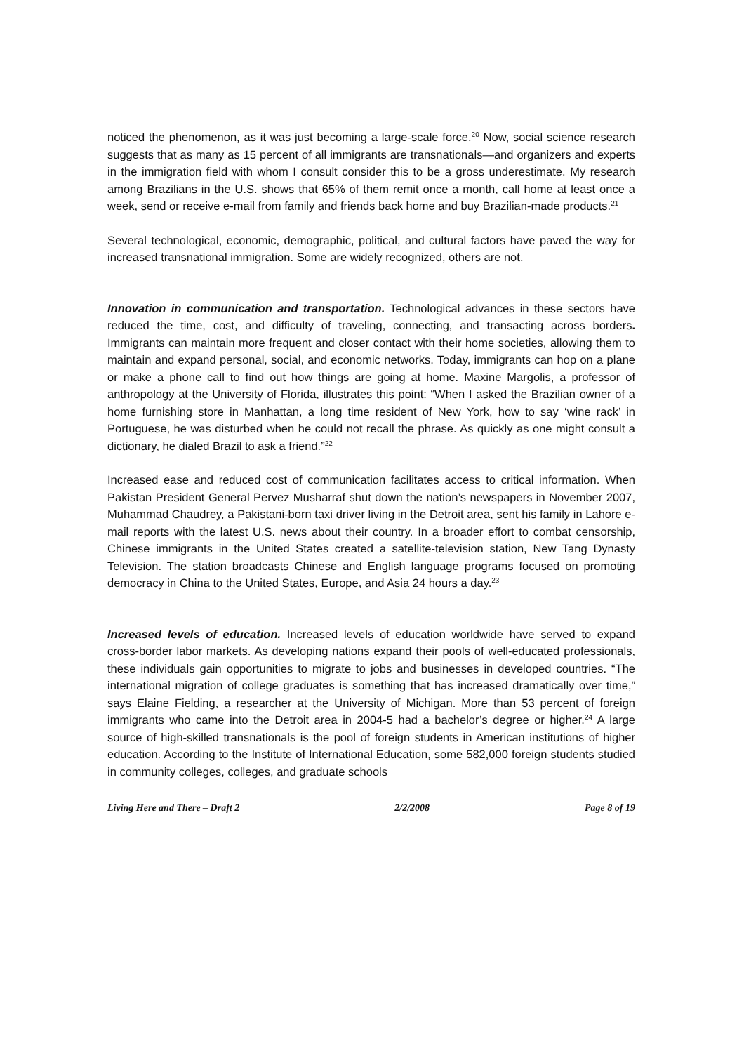noticed the phenomenon, as it was just becoming a large-scale force.<sup>20</sup> Now, social science research suggests that as many as 15 percent of all immigrants are transnationals—and organizers and experts in the immigration field with whom I consult consider this to be a gross underestimate. My research among Brazilians in the U.S. shows that 65% of them remit once a month, call home at least once a week, send or receive e-mail from family and friends back home and buy Brazilian-made products.<sup>21</sup>
Several technological, economic, demographic, political, and cultural factors have paved the way for increased transnational immigration. Some are widely recognized, others are not.
Innovation in communication and transportation. Technological advances in these sectors have reduced the time, cost, and difficulty of traveling, connecting, and transacting across borders. Immigrants can maintain more frequent and closer contact with their home societies, allowing them to maintain and expand personal, social, and economic networks. Today, immigrants can hop on a plane or make a phone call to find out how things are going at home. Maxine Margolis, a professor of anthropology at the University of Florida, illustrates this point: “When I asked the Brazilian owner of a home furnishing store in Manhattan, a long time resident of New York, how to say ‘wine rack’ in Portuguese, he was disturbed when he could not recall the phrase. As quickly as one might consult a dictionary, he dialed Brazil to ask a friend.”<sup>22</sup>
Increased ease and reduced cost of communication facilitates access to critical information. When Pakistan President General Pervez Musharraf shut down the nation’s newspapers in November 2007, Muhammad Chaudrey, a Pakistani-born taxi driver living in the Detroit area, sent his family in Lahore e-mail reports with the latest U.S. news about their country. In a broader effort to combat censorship, Chinese immigrants in the United States created a satellite-television station, New Tang Dynasty Television. The station broadcasts Chinese and English language programs focused on promoting democracy in China to the United States, Europe, and Asia 24 hours a day.<sup>23</sup>
Increased levels of education. Increased levels of education worldwide have served to expand cross-border labor markets. As developing nations expand their pools of well-educated professionals, these individuals gain opportunities to migrate to jobs and businesses in developed countries. “The international migration of college graduates is something that has increased dramatically over time,” says Elaine Fielding, a researcher at the University of Michigan. More than 53 percent of foreign immigrants who came into the Detroit area in 2004-5 had a bachelor’s degree or higher.<sup>24</sup> A large source of high-skilled transnationals is the pool of foreign students in American institutions of higher education. According to the Institute of International Education, some 582,000 foreign students studied in community colleges, colleges, and graduate schools
Living Here and There – Draft 2 2/2/2008 Page 8 of 19